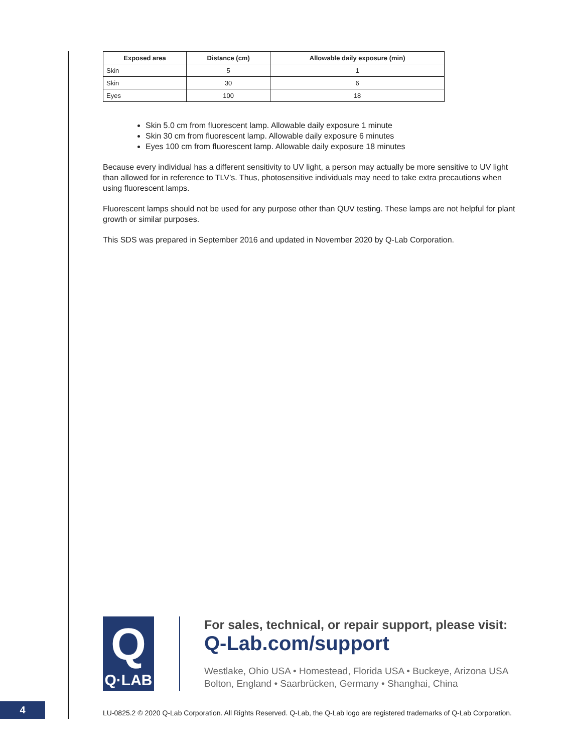| Exposed area | Distance (cm) | Allowable daily exposure (min) |
| --- | --- | --- |
| Skin | 5 | 1 |
| Skin | 30 | 6 |
| Eyes | 100 | 18 |
Skin 5.0 cm from fluorescent lamp. Allowable daily exposure 1 minute
Skin 30 cm from fluorescent lamp. Allowable daily exposure 6 minutes
Eyes 100 cm from fluorescent lamp. Allowable daily exposure 18 minutes
Because every individual has a different sensitivity to UV light, a person may actually be more sensitive to UV light than allowed for in reference to TLV’s. Thus, photosensitive individuals may need to take extra precautions when using fluorescent lamps.
Fluorescent lamps should not be used for any purpose other than QUV testing. These lamps are not helpful for plant growth or similar purposes.
This SDS was prepared in September 2016 and updated in November 2020 by Q-Lab Corporation.
Q
Q·LAB
For sales, technical, or repair support, please visit:
Q-Lab.com/support
Westlake, Ohio USA • Homestead, Florida USA • Buckeye, Arizona USA
Bolton, England • Saarbrücken, Germany • Shanghai, China
4
LU-0825.2 © 2020 Q-Lab Corporation. All Rights Reserved. Q-Lab, the Q-Lab logo are registered trademarks of Q-Lab Corporation.